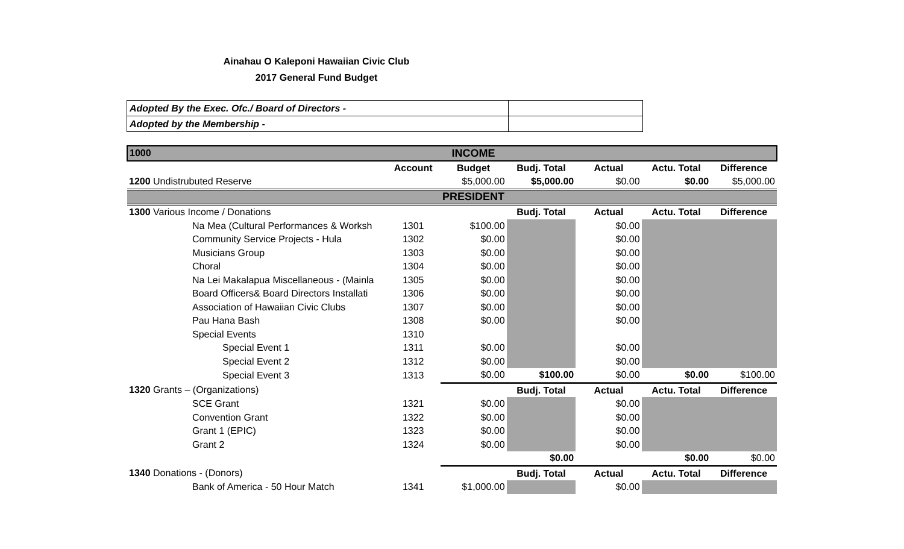Ainahau O Kaleponi Hawaiian Civic Club
2017 General Fund Budget
| Adopted By the Exec. Ofc./ Board of Directors - | |
| Adopted by the Membership - | |
| 1000 | | INCOME | | | | |
| | Account | Budget | Budj. Total | Actual | Actu. Total | Difference |
| 1200 Undistrubuted Reserve | | $5,000.00 | $5,000.00 | $0.00 | $0.00 | $5,000.00 |
| | | PRESIDENT | | | | |
| 1300 Various Income / Donations | | | Budj. Total | Actual | Actu. Total | Difference |
| Na Mea (Cultural Performances & Worksh | 1301 | $100.00 | | $0.00 | | |
| Community Service Projects - Hula | 1302 | $0.00 | | $0.00 | | |
| Musicians Group | 1303 | $0.00 | | $0.00 | | |
| Choral | 1304 | $0.00 | | $0.00 | | |
| Na Lei Makalapua Miscellaneous - (Mainla | 1305 | $0.00 | | $0.00 | | |
| Board Officers& Board Directors Installati | 1306 | $0.00 | | $0.00 | | |
| Association of Hawaiian Civic Clubs | 1307 | $0.00 | | $0.00 | | |
| Pau Hana Bash | 1308 | $0.00 | | $0.00 | | |
| Special Events | 1310 | | | | | |
| Special Event 1 | 1311 | $0.00 | | $0.00 | | |
| Special Event 2 | 1312 | $0.00 | | $0.00 | | |
| Special Event 3 | 1313 | $0.00 | $100.00 | $0.00 | $0.00 | $100.00 |
| 1320 Grants – (Organizations) | | | Budj. Total | Actual | Actu. Total | Difference |
| SCE Grant | 1321 | $0.00 | | $0.00 | | |
| Convention Grant | 1322 | $0.00 | | $0.00 | | |
| Grant 1 (EPIC) | 1323 | $0.00 | | $0.00 | | |
| Grant 2 | 1324 | $0.00 | | $0.00 | | |
| | | | $0.00 | | $0.00 | $0.00 |
| 1340 Donations - (Donors) | | | Budj. Total | Actual | Actu. Total | Difference |
| Bank of America - 50 Hour Match | 1341 | $1,000.00 | | $0.00 | | |